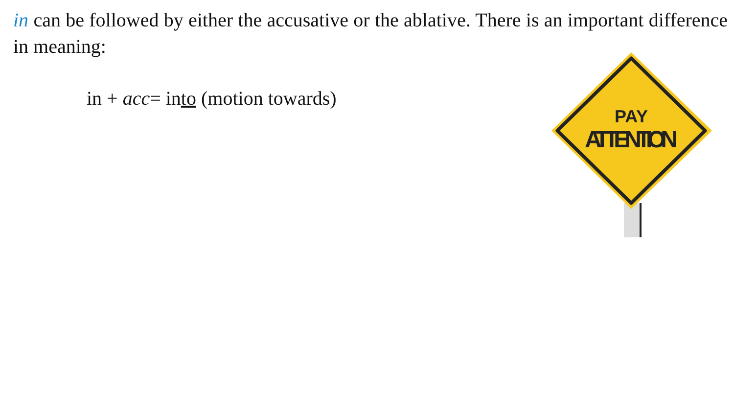in can be followed by either the accusative or the ablative. There is an important difference in meaning:
in + acc= into (motion towards)
PAY
ATTENTION